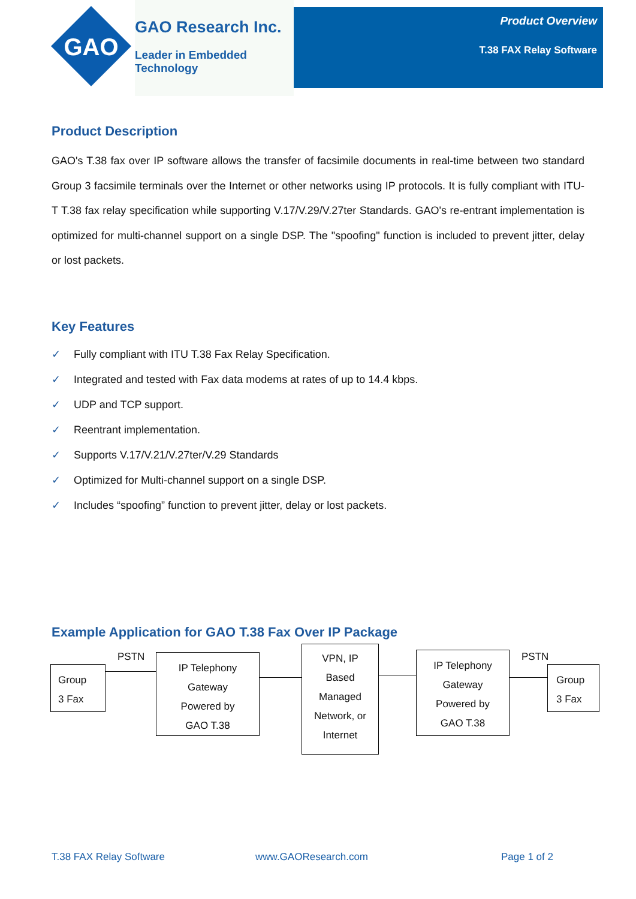GAO
GAO Research Inc.
Leader in Embedded Technology
Product Overview
T.38 FAX Relay Software
Product Description
GAO's T.38 fax over IP software allows the transfer of facsimile documents in real-time between two standard Group 3 facsimile terminals over the Internet or other networks using IP protocols. It is fully compliant with ITU-T T.38 fax relay specification while supporting V.17/V.29/V.27ter Standards. GAO's re-entrant implementation is optimized for multi-channel support on a single DSP. The "spoofing" function is included to prevent jitter, delay or lost packets.
Key Features
✓ Fully compliant with ITU T.38 Fax Relay Specification.
✓ Integrated and tested with Fax data modems at rates of up to 14.4 kbps.
✓ UDP and TCP support.
✓ Reentrant implementation.
✓ Supports V.17/V.21/V.27ter/V.29 Standards
✓ Optimized for Multi-channel support on a single DSP.
✓ Includes “spoofing” function to prevent jitter, delay or lost packets.
Example Application for GAO T.38 Fax Over IP Package
PSTN PSTN
Group
3 Fax
IP Telephony
Gateway
Powered by
GAO T.38
VPN, IP
Based
Managed
Network, or
Internet
IP Telephony
Gateway
Powered by
GAO T.38
Group
3 Fax
T.38 FAX Relay Software www.GAOResearch.com Page 1 of 2